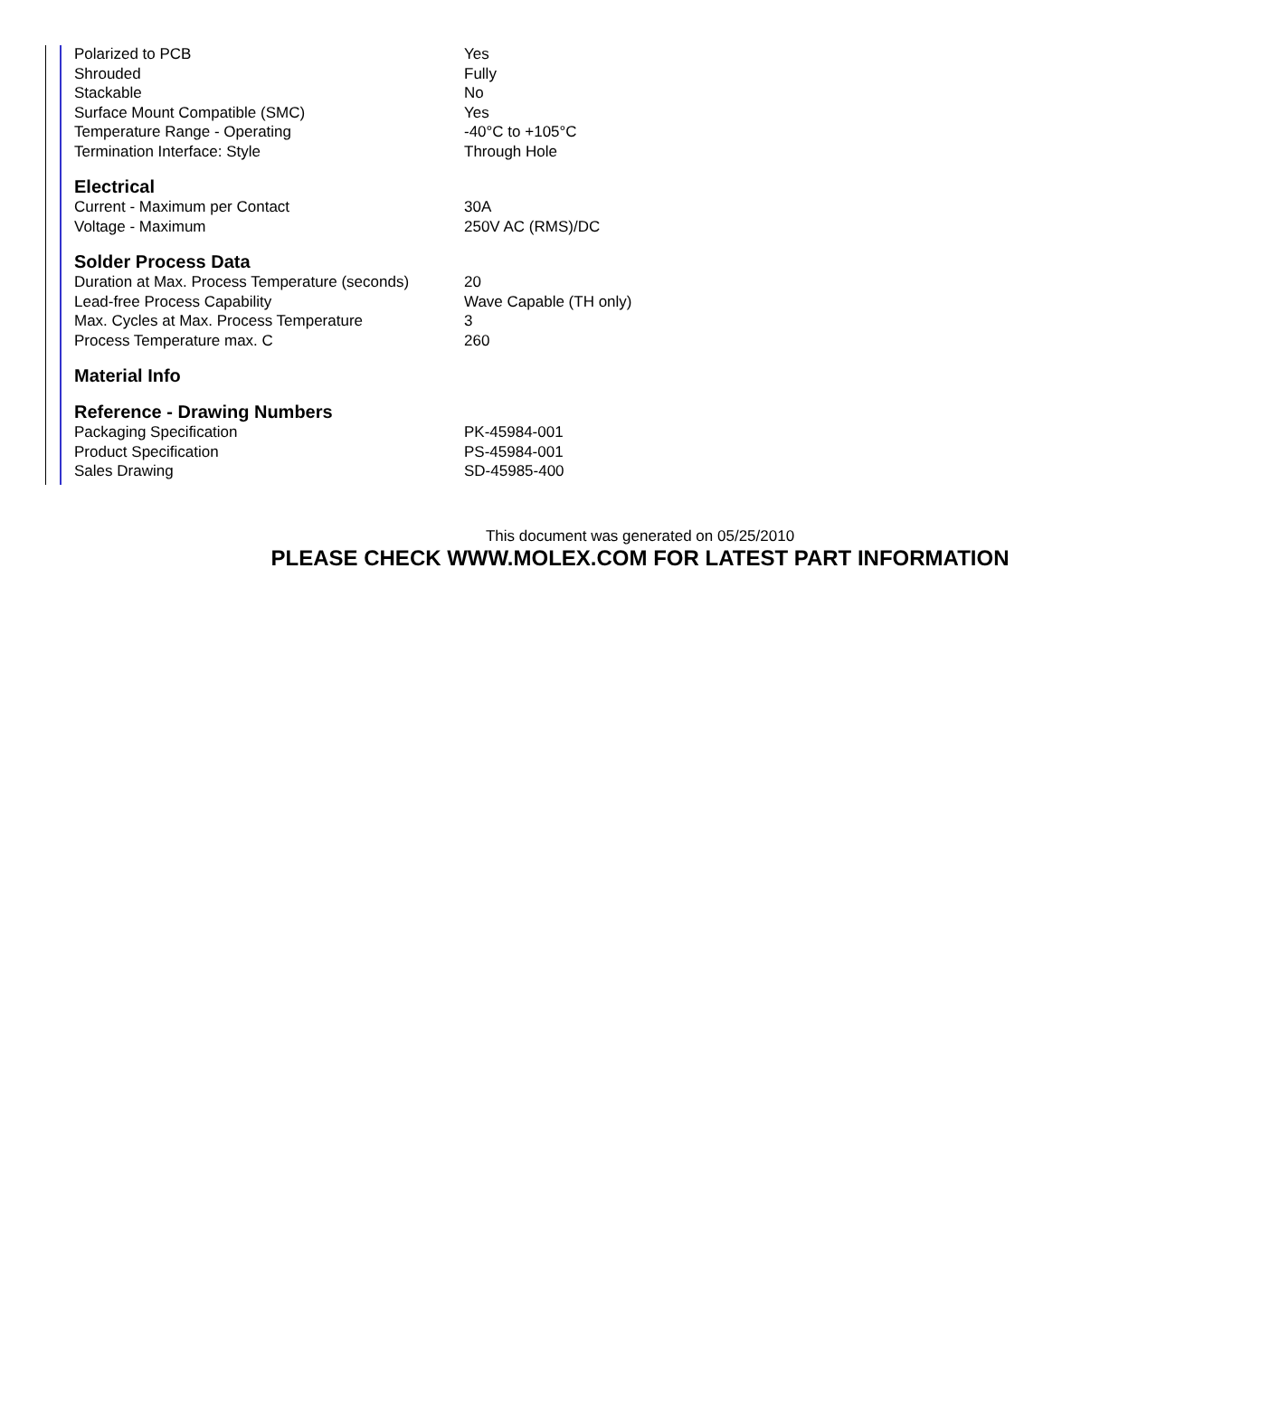| Polarized to PCB | Yes |
| Shrouded | Fully |
| Stackable | No |
| Surface Mount Compatible (SMC) | Yes |
| Temperature Range - Operating | -40°C to +105°C |
| Termination Interface: Style | Through Hole |
Electrical
| Current - Maximum per Contact | 30A |
| Voltage - Maximum | 250V AC (RMS)/DC |
Solder Process Data
| Duration at Max. Process Temperature (seconds) | 20 |
| Lead-free Process Capability | Wave Capable (TH only) |
| Max. Cycles at Max. Process Temperature | 3 |
| Process Temperature max. C | 260 |
Material Info
Reference - Drawing Numbers
| Packaging Specification | PK-45984-001 |
| Product Specification | PS-45984-001 |
| Sales Drawing | SD-45985-400 |
This document was generated on 05/25/2010
PLEASE CHECK WWW.MOLEX.COM FOR LATEST PART INFORMATION